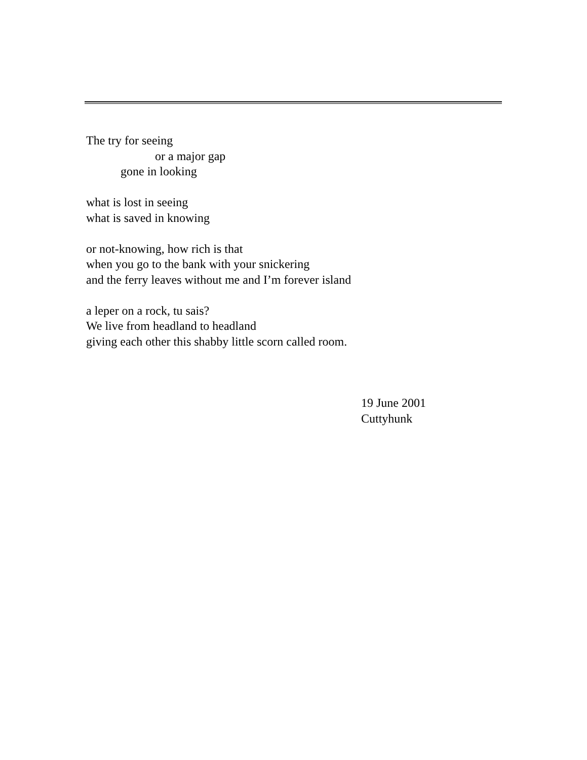The try for seeing
or a major gap
gone in looking
what is lost in seeing
what is saved in knowing
or not-knowing, how rich is that
when you go to the bank with your snickering
and the ferry leaves without me and I’m forever island
a leper on a rock, tu sais?
We live from headland to headland
giving each other this shabby little scorn called room.
19 June 2001
Cuttyhunk